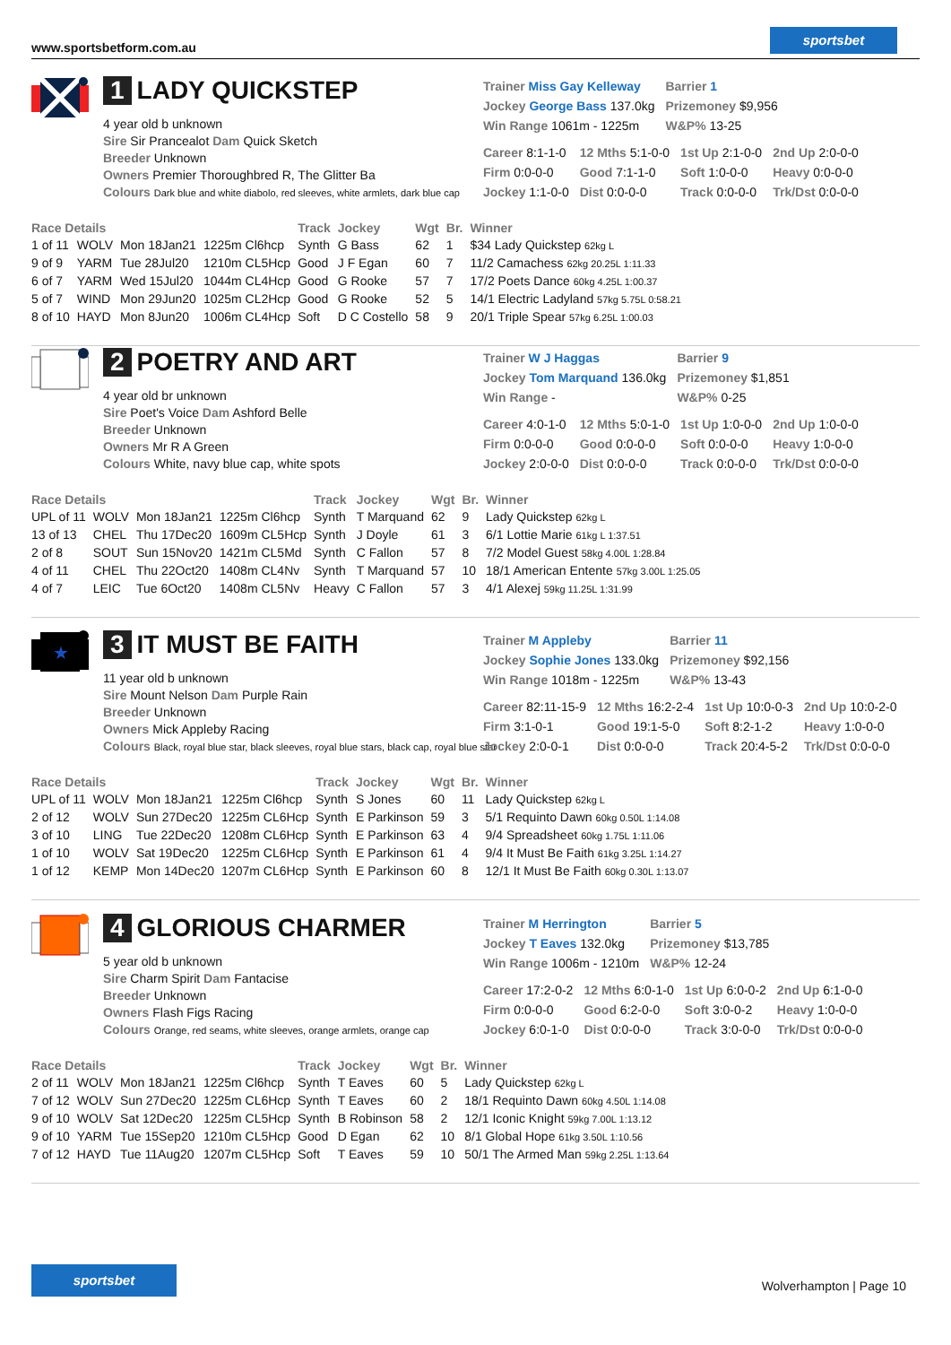www.sportsbetform.com.au
sportsbet
1 LADY QUICKSTEP
4 year old b unknown
Sire Sir Prancealot Dam Quick Sketch
Breeder Unknown
Owners Premier Thoroughbred R, The Glitter Ba
Colours Dark blue and white diabolo, red sleeves, white armlets, dark blue cap
| Trainer Miss Gay Kelleway | Barrier 1 |
| Jockey George Bass 137.0kg | Prizemoney $9,956 |
| Win Range 1061m - 1225m | W&P% 13-25 |
| Career 8:1-1-0 | 12 Mths 5:1-0-0 | 1st Up 2:1-0-0 | 2nd Up 2:0-0-0 |
| Firm 0:0-0-0 | Good 7:1-1-0 | Soft 1:0-0-0 | Heavy 0:0-0-0 |
| Jockey 1:1-0-0 | Dist 0:0-0-0 | Track 0:0-0-0 | Trk/Dst 0:0-0-0 |
| Race Details | | | | Track | Jockey | Wgt | Br. | Winner |
| --- | --- | --- | --- | --- | --- | --- | --- | --- |
| 1 of 11 | WOLV | Mon 18Jan21 | 1225m Cl6hcp | Synth | G Bass | 62 | 1 | $34 Lady Quickstep 62kg L |
| 9 of 9 | YARM | Tue 28Jul20 | 1210m CL5Hcp | Good | J F Egan | 60 | 7 | 11/2 Camachess 62kg 20.25L 1:11.33 |
| 6 of 7 | YARM | Wed 15Jul20 | 1044m CL4Hcp | Good | G Rooke | 57 | 7 | 17/2 Poets Dance 60kg 4.25L 1:00.37 |
| 5 of 7 | WIND | Mon 29Jun20 | 1025m CL2Hcp | Good | G Rooke | 52 | 5 | 14/1 Electric Ladyland 57kg 5.75L 0:58.21 |
| 8 of 10 | HAYD | Mon 8Jun20 | 1006m CL4Hcp | Soft | D C Costello | 58 | 9 | 20/1 Triple Spear 57kg 6.25L 1:00.03 |
2 POETRY AND ART
4 year old br unknown
Sire Poet's Voice Dam Ashford Belle
Breeder Unknown
Owners Mr R A Green
Colours White, navy blue cap, white spots
| Trainer W J Haggas | Barrier 9 |
| Jockey Tom Marquand 136.0kg | Prizemoney $1,851 |
| Win Range - | W&P% 0-25 |
| Career 4:0-1-0 | 12 Mths 5:0-1-0 | 1st Up 1:0-0-0 | 2nd Up 1:0-0-0 |
| Firm 0:0-0-0 | Good 0:0-0-0 | Soft 0:0-0-0 | Heavy 1:0-0-0 |
| Jockey 2:0-0-0 | Dist 0:0-0-0 | Track 0:0-0-0 | Trk/Dst 0:0-0-0 |
| Race Details | | | | Track | Jockey | Wgt | Br. | Winner |
| --- | --- | --- | --- | --- | --- | --- | --- | --- |
| UPL of 11 | WOLV | Mon 18Jan21 | 1225m Cl6hcp | Synth | T Marquand | 62 | 9 | Lady Quickstep 62kg L |
| 13 of 13 | CHEL | Thu 17Dec20 | 1609m CL5Hcp | Synth | J Doyle | 61 | 3 | 6/1 Lottie Marie 61kg L 1:37.51 |
| 2 of 8 | SOUT | Sun 15Nov20 | 1421m CL5Md | Synth | C Fallon | 57 | 8 | 7/2 Model Guest 58kg 4.00L 1:28.84 |
| 4 of 11 | CHEL | Thu 22Oct20 | 1408m CL4Nv | Synth | T Marquand | 57 | 10 | 18/1 American Entente 57kg 3.00L 1:25.05 |
| 4 of 7 | LEIC | Tue 6Oct20 | 1408m CL5Nv | Heavy | C Fallon | 57 | 3 | 4/1 Alexej 59kg 11.25L 1:31.99 |
★
3 IT MUST BE FAITH
11 year old b unknown
Sire Mount Nelson Dam Purple Rain
Breeder Unknown
Owners Mick Appleby Racing
Colours Black, royal blue star, black sleeves, royal blue stars, black cap, royal blue star
| Trainer M Appleby | Barrier 11 |
| Jockey Sophie Jones 133.0kg | Prizemoney $92,156 |
| Win Range 1018m - 1225m | W&P% 13-43 |
| Career 82:11-15-9 | 12 Mths 16:2-2-4 | 1st Up 10:0-0-3 | 2nd Up 10:0-2-0 |
| Firm 3:1-0-1 | Good 19:1-5-0 | Soft 8:2-1-2 | Heavy 1:0-0-0 |
| Jockey 2:0-0-1 | Dist 0:0-0-0 | Track 20:4-5-2 | Trk/Dst 0:0-0-0 |
| Race Details | | | | Track | Jockey | Wgt | Br. | Winner |
| --- | --- | --- | --- | --- | --- | --- | --- | --- |
| UPL of 11 | WOLV | Mon 18Jan21 | 1225m Cl6hcp | Synth | S Jones | 60 | 11 | Lady Quickstep 62kg L |
| 2 of 12 | WOLV | Sun 27Dec20 | 1225m CL6Hcp | Synth | E Parkinson | 59 | 3 | 5/1 Requinto Dawn 60kg 0.50L 1:14.08 |
| 3 of 10 | LING | Tue 22Dec20 | 1208m CL6Hcp | Synth | E Parkinson | 63 | 4 | 9/4 Spreadsheet 60kg 1.75L 1:11.06 |
| 1 of 10 | WOLV | Sat 19Dec20 | 1225m CL6Hcp | Synth | E Parkinson | 61 | 4 | 9/4 It Must Be Faith 61kg 3.25L 1:14.27 |
| 1 of 12 | KEMP | Mon 14Dec20 | 1207m CL6Hcp | Synth | E Parkinson | 60 | 8 | 12/1 It Must Be Faith 60kg 0.30L 1:13.07 |
4 GLORIOUS CHARMER
5 year old b unknown
Sire Charm Spirit Dam Fantacise
Breeder Unknown
Owners Flash Figs Racing
Colours Orange, red seams, white sleeves, orange armlets, orange cap
| Trainer M Herrington | Barrier 5 |
| Jockey T Eaves 132.0kg | Prizemoney $13,785 |
| Win Range 1006m - 1210m | W&P% 12-24 |
| Career 17:2-0-2 | 12 Mths 6:0-1-0 | 1st Up 6:0-0-2 | 2nd Up 6:1-0-0 |
| Firm 0:0-0-0 | Good 6:2-0-0 | Soft 3:0-0-2 | Heavy 1:0-0-0 |
| Jockey 6:0-1-0 | Dist 0:0-0-0 | Track 3:0-0-0 | Trk/Dst 0:0-0-0 |
| Race Details | | | | Track | Jockey | Wgt | Br. | Winner |
| --- | --- | --- | --- | --- | --- | --- | --- | --- |
| 2 of 11 | WOLV | Mon 18Jan21 | 1225m Cl6hcp | Synth | T Eaves | 60 | 5 | Lady Quickstep 62kg L |
| 7 of 12 | WOLV | Sun 27Dec20 | 1225m CL6Hcp | Synth | T Eaves | 60 | 2 | 18/1 Requinto Dawn 60kg 4.50L 1:14.08 |
| 9 of 10 | WOLV | Sat 12Dec20 | 1225m CL5Hcp | Synth | B Robinson | 58 | 2 | 12/1 Iconic Knight 59kg 7.00L 1:13.12 |
| 9 of 10 | YARM | Tue 15Sep20 | 1210m CL5Hcp | Good | D Egan | 62 | 10 | 8/1 Global Hope 61kg 3.50L 1:10.56 |
| 7 of 12 | HAYD | Tue 11Aug20 | 1207m CL5Hcp | Soft | T Eaves | 59 | 10 | 50/1 The Armed Man 59kg 2.25L 1:13.64 |
sportsbet
Wolverhampton | Page 10